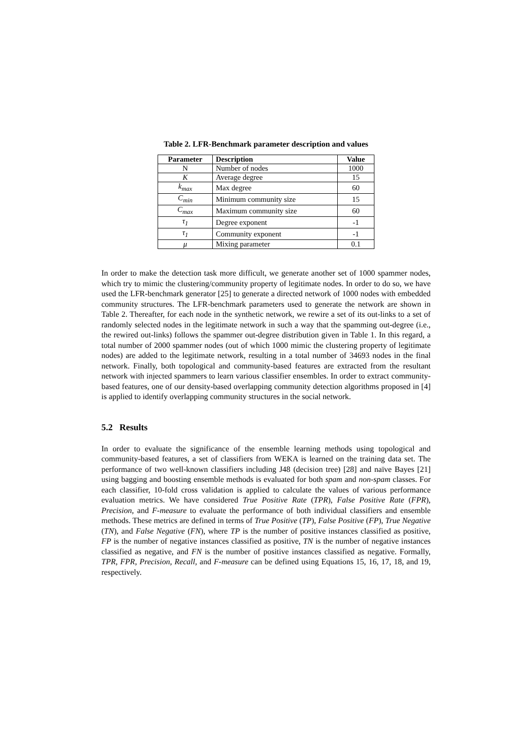Table 2. LFR-Benchmark parameter description and values
| Parameter | Description | Value |
| --- | --- | --- |
| N | Number of nodes | 1000 |
| K | Average degree | 15 |
| k<sub>max</sub> | Max degree | 60 |
| C<sub>min</sub> | Minimum community size | 15 |
| C<sub>max</sub> | Maximum community size | 60 |
| τ<sub>1</sub> | Degree exponent | -1 |
| τ<sub>1</sub> | Community exponent | -1 |
| μ | Mixing parameter | 0.1 |
In order to make the detection task more difficult, we generate another set of 1000 spammer nodes, which try to mimic the clustering/community property of legitimate nodes. In order to do so, we have used the LFR-benchmark generator [25] to generate a directed network of 1000 nodes with embedded community structures. The LFR-benchmark parameters used to generate the network are shown in Table 2. Thereafter, for each node in the synthetic network, we rewire a set of its out-links to a set of randomly selected nodes in the legitimate network in such a way that the spamming out-degree (i.e., the rewired out-links) follows the spammer out-degree distribution given in Table 1. In this regard, a total number of 2000 spammer nodes (out of which 1000 mimic the clustering property of legitimate nodes) are added to the legitimate network, resulting in a total number of 34693 nodes in the final network. Finally, both topological and community-based features are extracted from the resultant network with injected spammers to learn various classifier ensembles. In order to extract community-based features, one of our density-based overlapping community detection algorithms proposed in [4] is applied to identify overlapping community structures in the social network.
5.2 Results
In order to evaluate the significance of the ensemble learning methods using topological and community-based features, a set of classifiers from WEKA is learned on the training data set. The performance of two well-known classifiers including J48 (decision tree) [28] and naïve Bayes [21] using bagging and boosting ensemble methods is evaluated for both spam and non-spam classes. For each classifier, 10-fold cross validation is applied to calculate the values of various performance evaluation metrics. We have considered True Positive Rate (TPR), False Positive Rate (FPR), Precision, and F-measure to evaluate the performance of both individual classifiers and ensemble methods. These metrics are defined in terms of True Positive (TP), False Positive (FP), True Negative (TN), and False Negative (FN), where TP is the number of positive instances classified as positive, FP is the number of negative instances classified as positive, TN is the number of negative instances classified as negative, and FN is the number of positive instances classified as negative. Formally, TPR, FPR, Precision, Recall, and F-measure can be defined using Equations 15, 16, 17, 18, and 19, respectively.